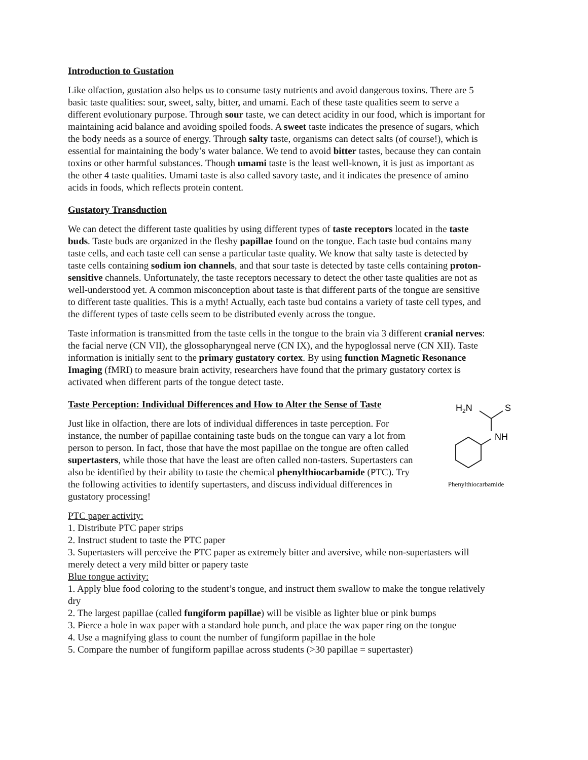Introduction to Gustation
Like olfaction, gustation also helps us to consume tasty nutrients and avoid dangerous toxins. There are 5 basic taste qualities: sour, sweet, salty, bitter, and umami. Each of these taste qualities seem to serve a different evolutionary purpose. Through sour taste, we can detect acidity in our food, which is important for maintaining acid balance and avoiding spoiled foods. A sweet taste indicates the presence of sugars, which the body needs as a source of energy. Through salty taste, organisms can detect salts (of course!), which is essential for maintaining the body’s water balance. We tend to avoid bitter tastes, because they can contain toxins or other harmful substances. Though umami taste is the least well-known, it is just as important as the other 4 taste qualities. Umami taste is also called savory taste, and it indicates the presence of amino acids in foods, which reflects protein content.
Gustatory Transduction
We can detect the different taste qualities by using different types of taste receptors located in the taste buds. Taste buds are organized in the fleshy papillae found on the tongue. Each taste bud contains many taste cells, and each taste cell can sense a particular taste quality. We know that salty taste is detected by taste cells containing sodium ion channels, and that sour taste is detected by taste cells containing proton-sensitive channels. Unfortunately, the taste receptors necessary to detect the other taste qualities are not as well-understood yet. A common misconception about taste is that different parts of the tongue are sensitive to different taste qualities. This is a myth! Actually, each taste bud contains a variety of taste cell types, and the different types of taste cells seem to be distributed evenly across the tongue.
Taste information is transmitted from the taste cells in the tongue to the brain via 3 different cranial nerves: the facial nerve (CN VII), the glossopharyngeal nerve (CN IX), and the hypoglossal nerve (CN XII). Taste information is initially sent to the primary gustatory cortex. By using function Magnetic Resonance Imaging (fMRI) to measure brain activity, researchers have found that the primary gustatory cortex is activated when different parts of the tongue detect taste.
Taste Perception: Individual Differences and How to Alter the Sense of Taste
Just like in olfaction, there are lots of individual differences in taste perception. For instance, the number of papillae containing taste buds on the tongue can vary a lot from person to person. In fact, those that have the most papillae on the tongue are often called supertasters, while those that have the least are often called non-tasters. Supertasters can also be identified by their ability to taste the chemical phenylthiocarbamide (PTC). Try the following activities to identify supertasters, and discuss individual differences in gustatory processing!
H2N
S
NH
Phenylthiocarbamide
PTC paper activity:
1. Distribute PTC paper strips
2. Instruct student to taste the PTC paper
3. Supertasters will perceive the PTC paper as extremely bitter and aversive, while non-supertasters will merely detect a very mild bitter or papery taste
Blue tongue activity:
1. Apply blue food coloring to the student’s tongue, and instruct them swallow to make the tongue relatively dry
2. The largest papillae (called fungiform papillae) will be visible as lighter blue or pink bumps
3. Pierce a hole in wax paper with a standard hole punch, and place the wax paper ring on the tongue
4. Use a magnifying glass to count the number of fungiform papillae in the hole
5. Compare the number of fungiform papillae across students (>30 papillae = supertaster)